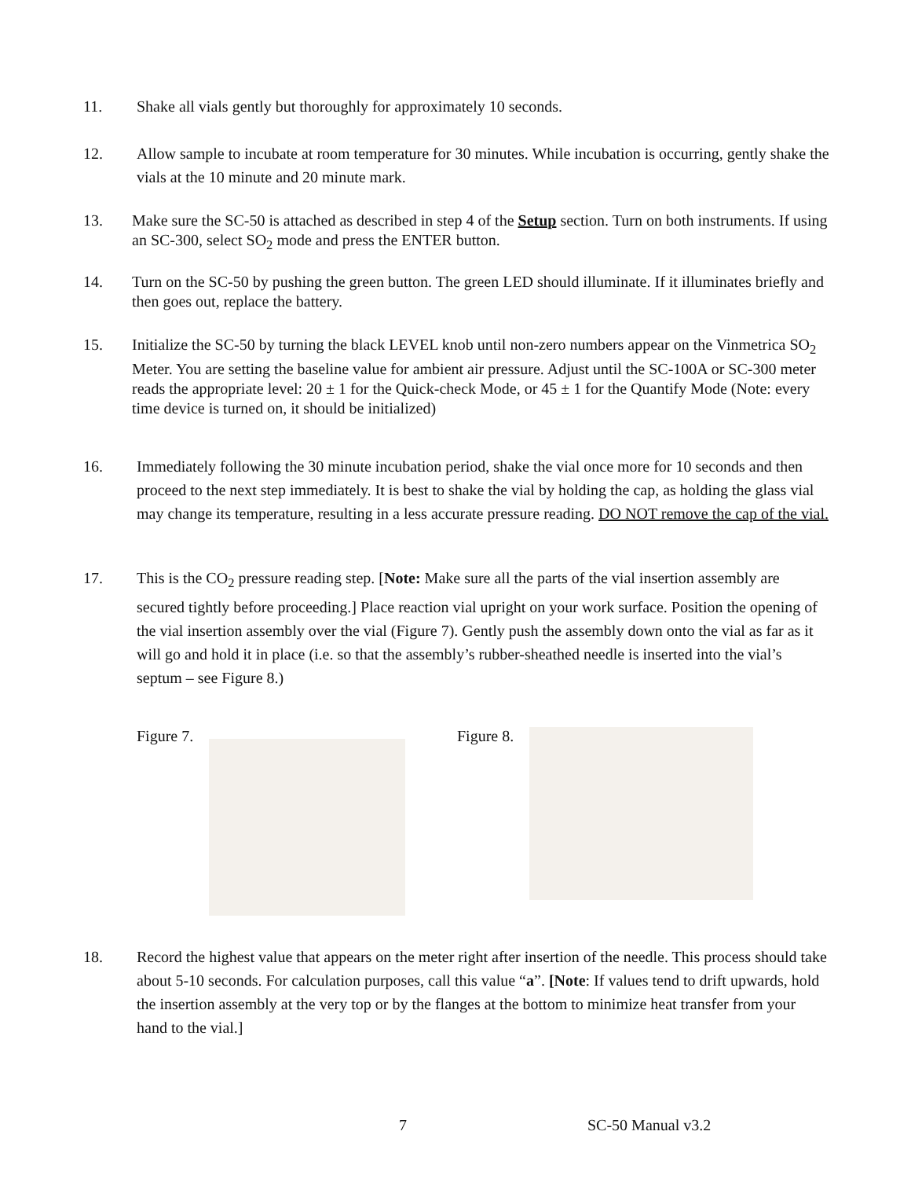11. Shake all vials gently but thoroughly for approximately 10 seconds.
12. Allow sample to incubate at room temperature for 30 minutes. While incubation is occurring, gently shake the vials at the 10 minute and 20 minute mark.
13. Make sure the SC-50 is attached as described in step 4 of the Setup section. Turn on both instruments. If using an SC-300, select SO<sub>2</sub> mode and press the ENTER button.
14. Turn on the SC-50 by pushing the green button. The green LED should illuminate. If it illuminates briefly and then goes out, replace the battery.
15. Initialize the SC-50 by turning the black LEVEL knob until non-zero numbers appear on the Vinmetrica SO<sub>2</sub> Meter. You are setting the baseline value for ambient air pressure. Adjust until the SC-100A or SC-300 meter reads the appropriate level: 20 ± 1 for the Quick-check Mode, or 45 ± 1 for the Quantify Mode (Note: every time device is turned on, it should be initialized)
16. Immediately following the 30 minute incubation period, shake the vial once more for 10 seconds and then proceed to the next step immediately. It is best to shake the vial by holding the cap, as holding the glass vial may change its temperature, resulting in a less accurate pressure reading. DO NOT remove the cap of the vial.
17. This is the CO<sub>2</sub> pressure reading step. [Note: Make sure all the parts of the vial insertion assembly are secured tightly before proceeding.] Place reaction vial upright on your work surface. Position the opening of the vial insertion assembly over the vial (Figure 7). Gently push the assembly down onto the vial as far as it will go and hold it in place (i.e. so that the assembly’s rubber-sheathed needle is inserted into the vial’s septum – see Figure 8.)
Figure 7. Figure 8.
18. Record the highest value that appears on the meter right after insertion of the needle. This process should take about 5-10 seconds. For calculation purposes, call this value “a”. [Note: If values tend to drift upwards, hold the insertion assembly at the very top or by the flanges at the bottom to minimize heat transfer from your hand to the vial.]
7 SC-50 Manual v3.2